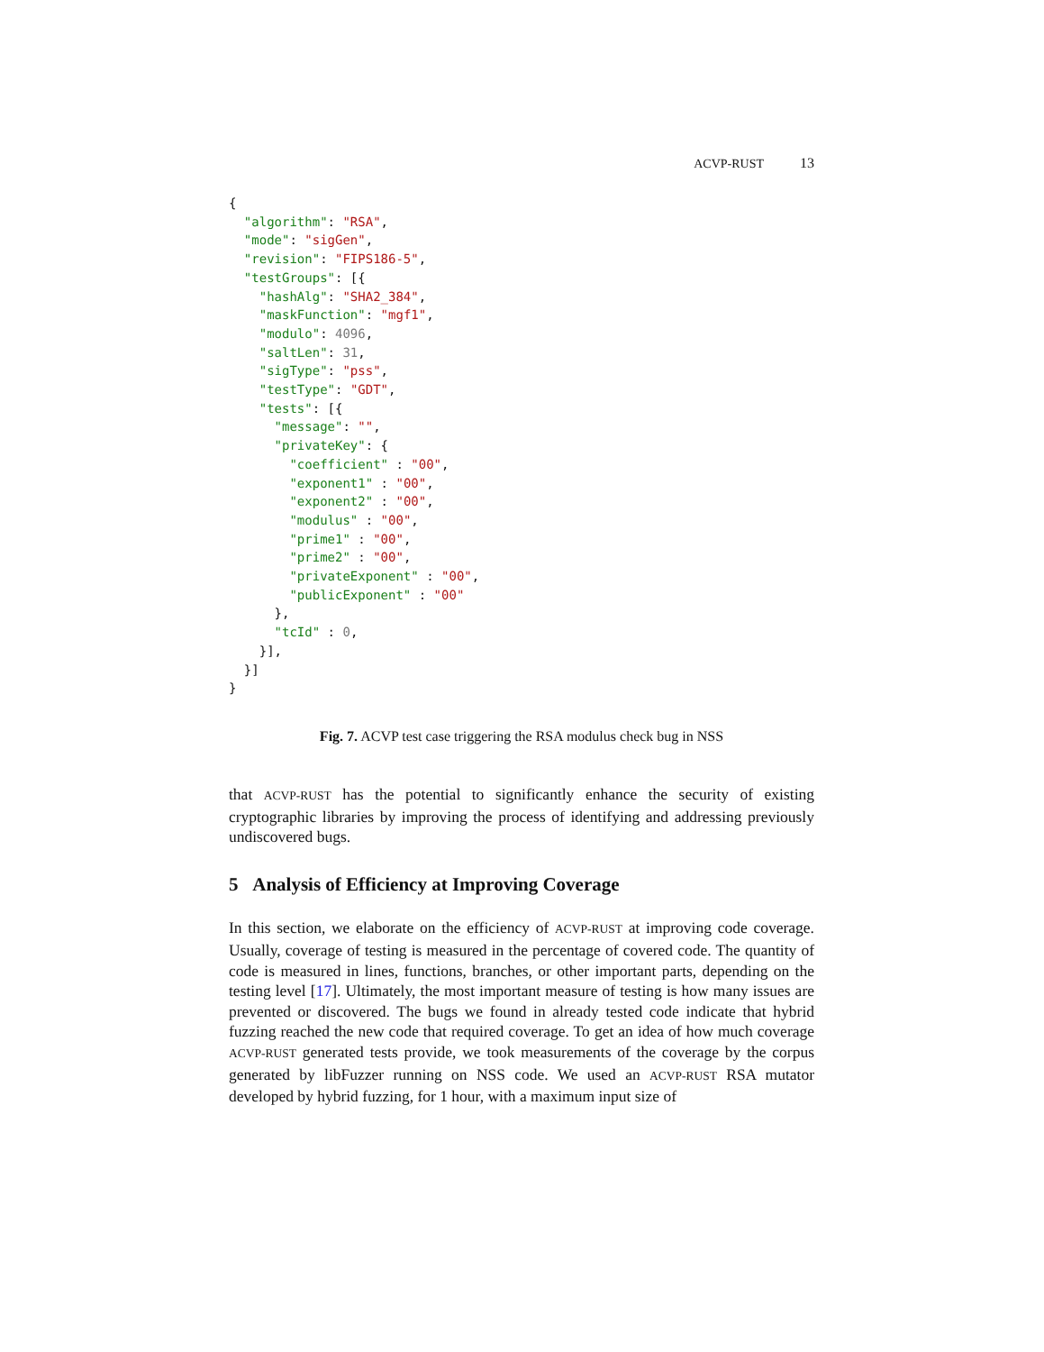ACVP-RUST 13
{
  "algorithm": "RSA",
  "mode": "sigGen",
  "revision": "FIPS186-5",
  "testGroups": [{
    "hashAlg": "SHA2_384",
    "maskFunction": "mgf1",
    "modulo": 4096,
    "saltLen": 31,
    "sigType": "pss",
    "testType": "GDT",
    "tests": [{
      "message": "",
      "privateKey": {
        "coefficient" : "00",
        "exponent1" : "00",
        "exponent2" : "00",
        "modulus" : "00",
        "prime1" : "00",
        "prime2" : "00",
        "privateExponent" : "00",
        "publicExponent" : "00"
      },
      "tcId" : 0,
    }],
  }]
}
Fig. 7. ACVP test case triggering the RSA modulus check bug in NSS
that ACVP-RUST has the potential to significantly enhance the security of existing cryptographic libraries by improving the process of identifying and addressing previously undiscovered bugs.
5 Analysis of Efficiency at Improving Coverage
In this section, we elaborate on the efficiency of ACVP-RUST at improving code coverage. Usually, coverage of testing is measured in the percentage of covered code. The quantity of code is measured in lines, functions, branches, or other important parts, depending on the testing level [17]. Ultimately, the most important measure of testing is how many issues are prevented or discovered. The bugs we found in already tested code indicate that hybrid fuzzing reached the new code that required coverage. To get an idea of how much coverage ACVP-RUST generated tests provide, we took measurements of the coverage by the corpus generated by libFuzzer running on NSS code. We used an ACVP-RUST RSA mutator developed by hybrid fuzzing, for 1 hour, with a maximum input size of